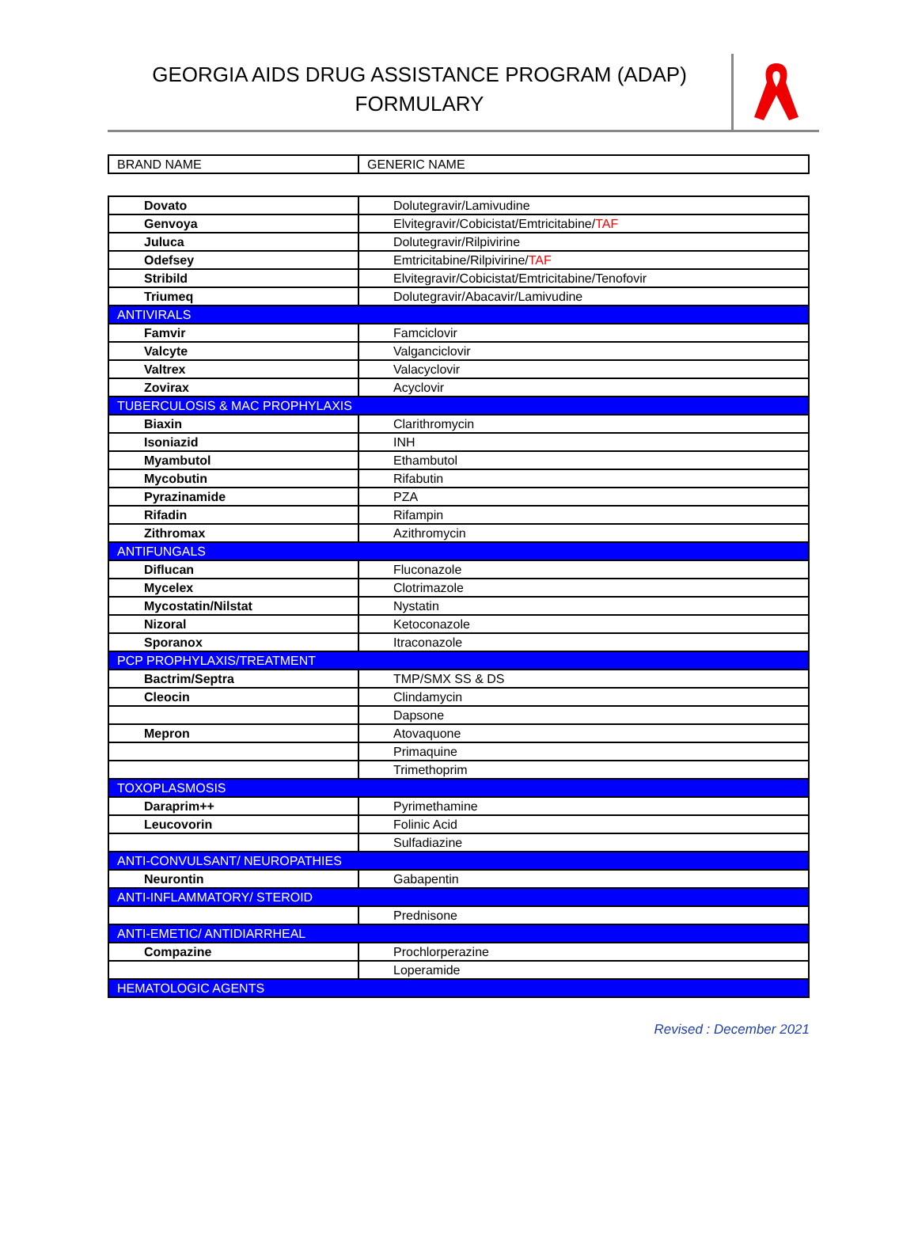GEORGIA AIDS DRUG ASSISTANCE PROGRAM (ADAP)
FORMULARY
| BRAND NAME | GENERIC NAME |
| --- | --- |
| Dovato | Dolutegravir/Lamivudine |
| Genvoya | Elvitegravir/Cobicistat/Emtricitabine/ TAF |
| Juluca | Dolutegravir/Rilpivirine |
| Odefsey | Emtricitabine/Rilpivirine/ TAF |
| Stribild | Elvitegravir/Cobicistat/Emtricitabine/Tenofovir |
| Triumeq | Dolutegravir/Abacavir/Lamivudine |
| ANTIVIRALS | |
| Famvir | Famciclovir |
| Valcyte | Valganciclovir |
| Valtrex | Valacyclovir |
| Zovirax | Acyclovir |
| TUBERCULOSIS & MAC PROPHYLAXIS | |
| Biaxin | Clarithromycin |
| Isoniazid | INH |
| Myambutol | Ethambutol |
| Mycobutin | Rifabutin |
| Pyrazinamide | PZA |
| Rifadin | Rifampin |
| Zithromax | Azithromycin |
| ANTIFUNGALS | |
| Diflucan | Fluconazole |
| Mycelex | Clotrimazole |
| Mycostatin/Nilstat | Nystatin |
| Nizoral | Ketoconazole |
| Sporanox | Itraconazole |
| PCP PROPHYLAXIS/TREATMENT | |
| Bactrim/Septra | TMP/SMX SS & DS |
| Cleocin | Clindamycin |
| | Dapsone |
| Mepron | Atovaquone |
| | Primaquine |
| | Trimethoprim |
| TOXOPLASMOSIS | |
| Daraprim++ | Pyrimethamine |
| Leucovorin | Folinic Acid |
| | Sulfadiazine |
| ANTI-CONVULSANT/ NEUROPATHIES | |
| Neurontin | Gabapentin |
| ANTI-INFLAMMATORY/ STEROID | |
| | Prednisone |
| ANTI-EMETIC/ ANTIDIARRHEAL | |
| Compazine | Prochlorperazine |
| | Loperamide |
| HEMATOLOGIC AGENTS | |
Revised : December 2021